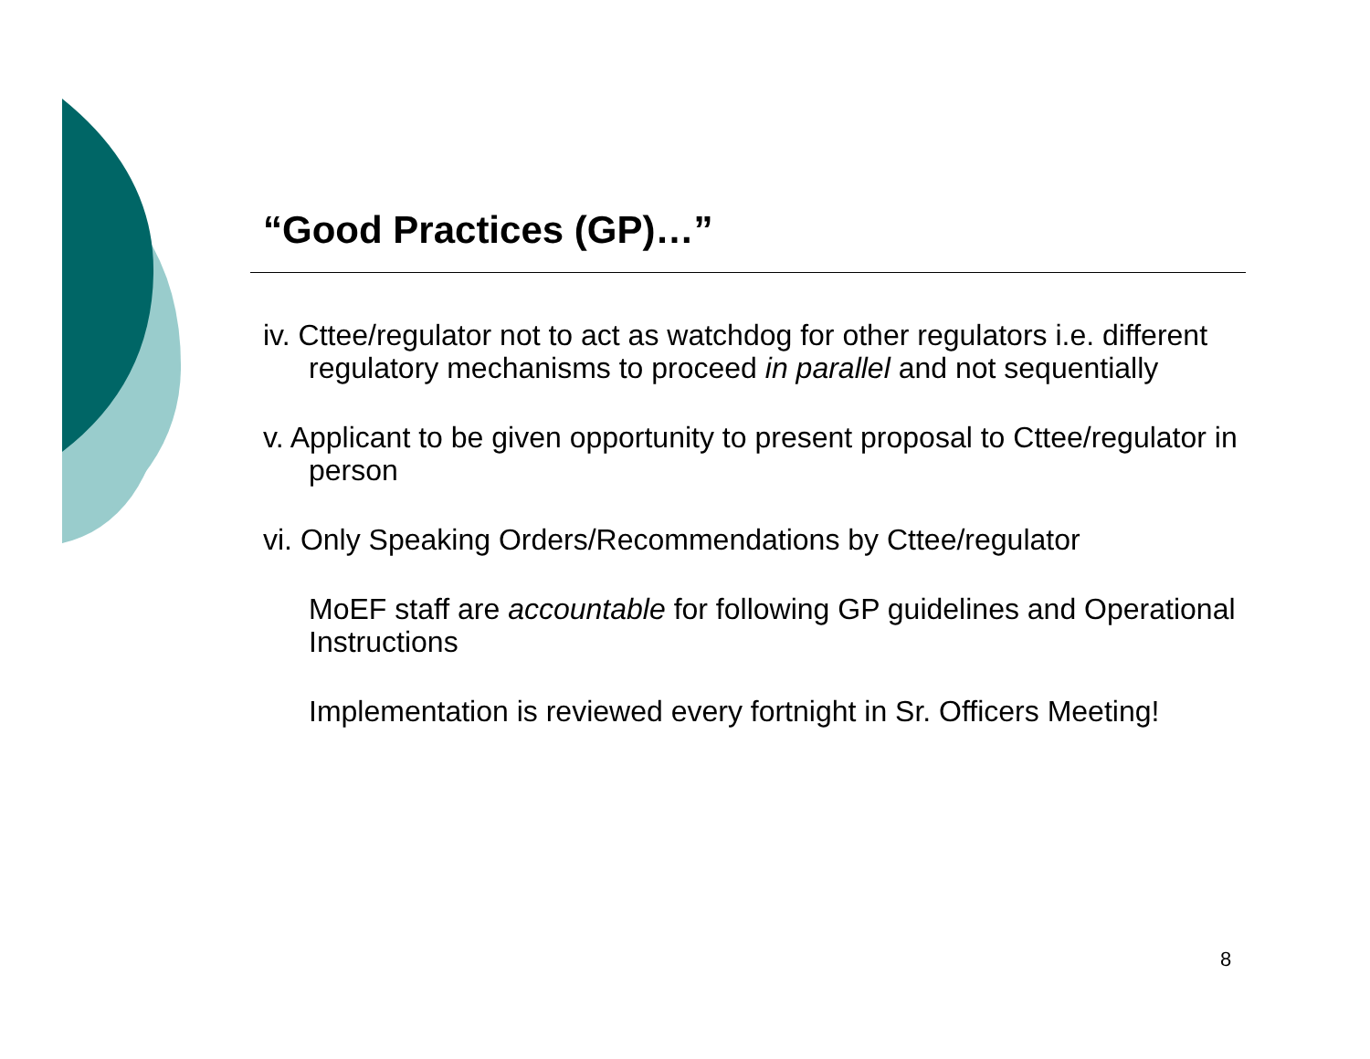“Good Practices (GP)…”
iv. Cttee/regulator not to act as watchdog for other regulators i.e. different regulatory mechanisms to proceed in parallel and not sequentially
v. Applicant to be given opportunity to present proposal to Cttee/regulator in person
vi. Only Speaking Orders/Recommendations by Cttee/regulator
MoEF staff are accountable for following GP guidelines and Operational Instructions
Implementation is reviewed every fortnight in Sr. Officers Meeting!
8